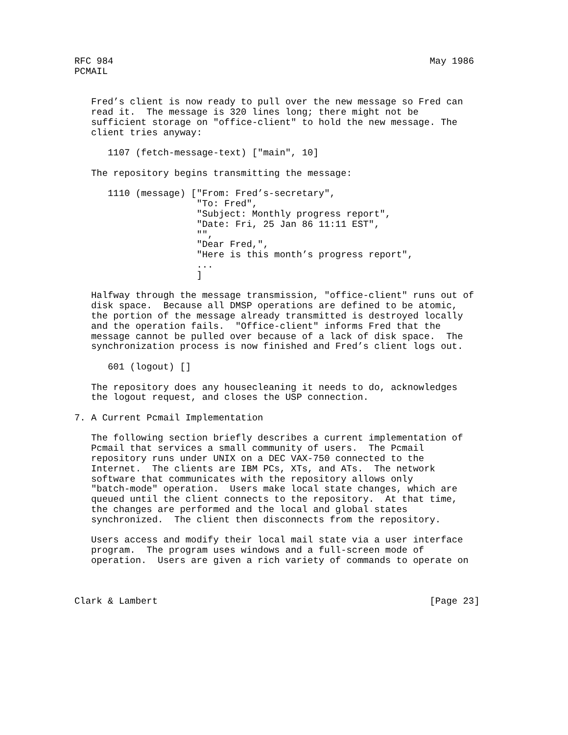RFC 984                                                         May 1986
PCMAIL


   Fred’s client is now ready to pull over the new message so Fred can
   read it.  The message is 320 lines long; there might not be
   sufficient storage on "office-client" to hold the new message. The
   client tries anyway:

      1107 (fetch-message-text) ["main", 10]

   The repository begins transmitting the message:

      1110 (message) ["From: Fred’s-secretary",
                      "To: Fred",
                      "Subject: Monthly progress report",
                      "Date: Fri, 25 Jan 86 11:11 EST",
                      "",
                      "Dear Fred,",
                      "Here is this month’s progress report",
                      ...
                      ]

   Halfway through the message transmission, "office-client" runs out of
   disk space.  Because all DMSP operations are defined to be atomic,
   the portion of the message already transmitted is destroyed locally
   and the operation fails.  "Office-client" informs Fred that the
   message cannot be pulled over because of a lack of disk space.  The
   synchronization process is now finished and Fred’s client logs out.

      601 (logout) []

   The repository does any housecleaning it needs to do, acknowledges
   the logout request, and closes the USP connection.

7. A Current Pcmail Implementation

   The following section briefly describes a current implementation of
   Pcmail that services a small community of users.  The Pcmail
   repository runs under UNIX on a DEC VAX-750 connected to the
   Internet.  The clients are IBM PCs, XTs, and ATs.  The network
   software that communicates with the repository allows only
   "batch-mode" operation.  Users make local state changes, which are
   queued until the client connects to the repository.  At that time,
   the changes are performed and the local and global states
   synchronized.  The client then disconnects from the repository.

   Users access and modify their local mail state via a user interface
   program.  The program uses windows and a full-screen mode of
   operation.  Users are given a rich variety of commands to operate on



Clark & Lambert                                                 [Page 23]